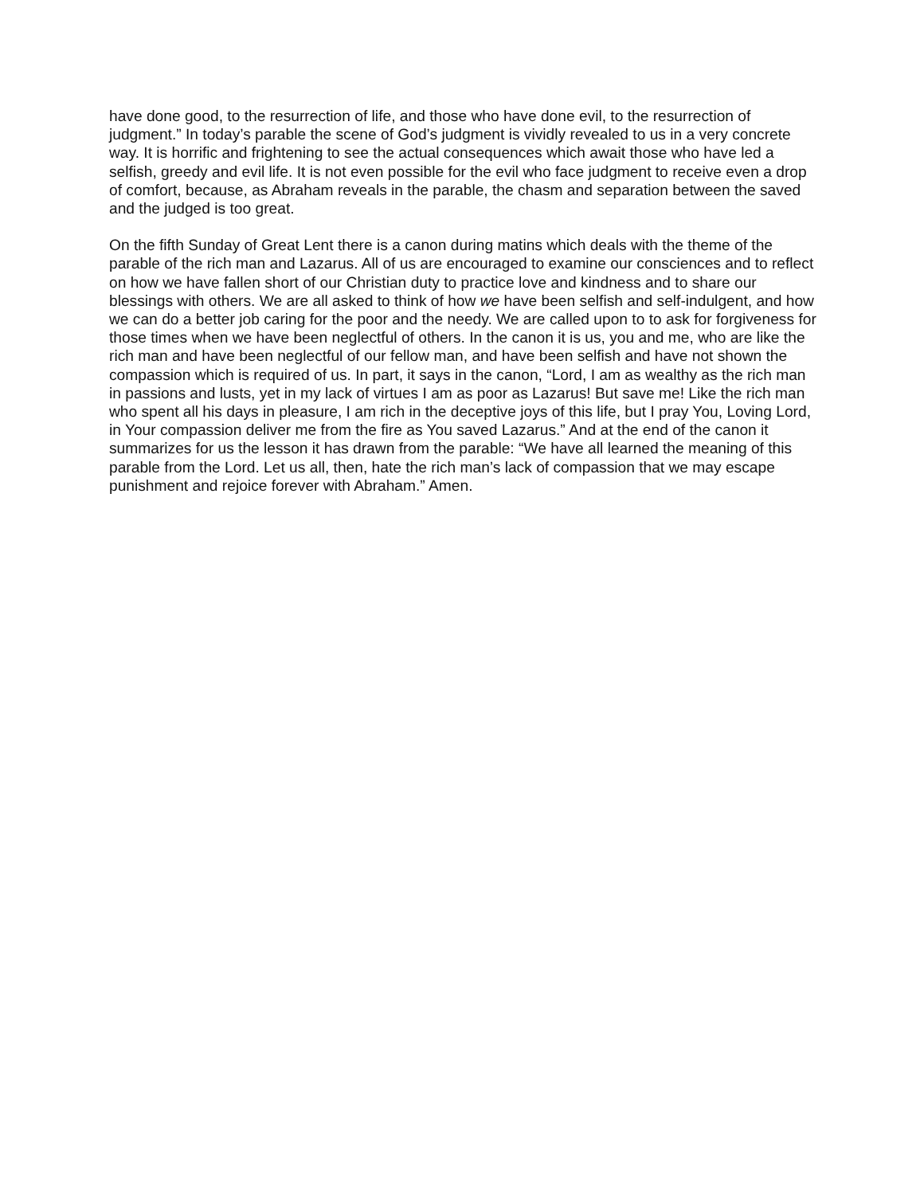have done good, to the resurrection of life, and those who have done evil, to the resurrection of judgment.” In today’s parable the scene of God’s judgment is vividly revealed to us in a very concrete way. It is horrific and frightening to see the actual consequences which await those who have led a selfish, greedy and evil life. It is not even possible for the evil who face judgment to receive even a drop of comfort, because, as Abraham reveals in the parable, the chasm and separation between the saved and the judged is too great.
On the fifth Sunday of Great Lent there is a canon during matins which deals with the theme of the parable of the rich man and Lazarus. All of us are encouraged to examine our consciences and to reflect on how we have fallen short of our Christian duty to practice love and kindness and to share our blessings with others. We are all asked to think of how we have been selfish and self-indulgent, and how we can do a better job caring for the poor and the needy. We are called upon to to ask for forgiveness for those times when we have been neglectful of others. In the canon it is us, you and me, who are like the rich man and have been neglectful of our fellow man, and have been selfish and have not shown the compassion which is required of us. In part, it says in the canon, “Lord, I am as wealthy as the rich man in passions and lusts, yet in my lack of virtues I am as poor as Lazarus! But save me! Like the rich man who spent all his days in pleasure, I am rich in the deceptive joys of this life, but I pray You, Loving Lord, in Your compassion deliver me from the fire as You saved Lazarus.” And at the end of the canon it summarizes for us the lesson it has drawn from the parable: “We have all learned the meaning of this parable from the Lord. Let us all, then, hate the rich man’s lack of compassion that we may escape punishment and rejoice forever with Abraham.” Amen.